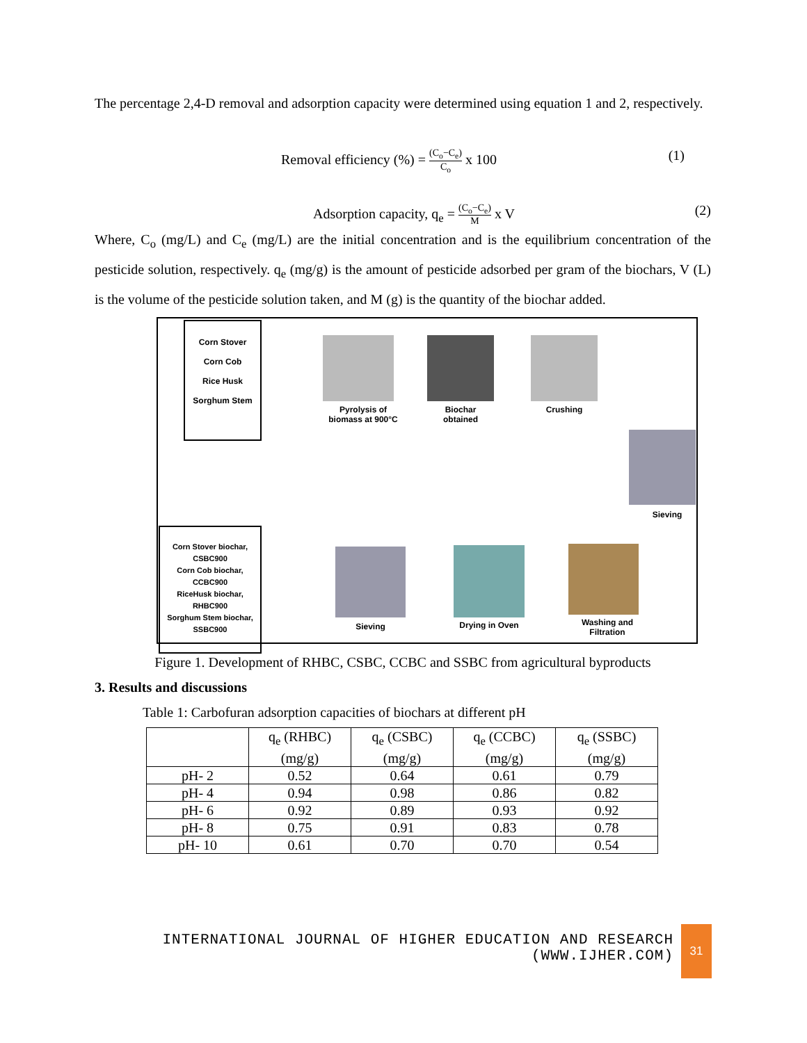The percentage 2,4-D removal and adsorption capacity were determined using equation 1 and 2, respectively.
Removal efficiency (%) = (C<sub>o</sub>−C<sub>e</sub>) C<sub>o</sub> x 100 (1)
Adsorption capacity, q<sub>e</sub> = (C<sub>o</sub>−C<sub>e</sub>) M x V (2)
Where, C<sub>o</sub> (mg/L) and C<sub>e</sub> (mg/L) are the initial concentration and is the equilibrium concentration of the pesticide solution, respectively. q<sub>e</sub> (mg/g) is the amount of pesticide adsorbed per gram of the biochars, V (L) is the volume of the pesticide solution taken, and M (g) is the quantity of the biochar added.
Corn Stover
Corn Cob
Rice Husk
Sorghum Stem
Pyrolysis of biomass at 900°C
Biochar obtained
Crushing
Sieving
Corn Stover biochar, CSBC900
Corn Cob biochar, CCBC900
RiceHusk biochar, RHBC900
Sorghum Stem biochar, SSBC900
Sieving Drying in Oven
Washing and Filtration
Figure 1. Development of RHBC, CSBC, CCBC and SSBC from agricultural byproducts
3. Results and discussions
Table 1: Carbofuran adsorption capacities of biochars at different pH
| | q<sub>e</sub> (RHBC) (mg/g) | q<sub>e</sub> (CSBC) (mg/g) | q<sub>e</sub> (CCBC) (mg/g) | q<sub>e</sub> (SSBC) (mg/g) |
| --- | --- | --- | --- | --- |
| pH- 2 | 0.52 | 0.64 | 0.61 | 0.79 |
| pH- 4 | 0.94 | 0.98 | 0.86 | 0.82 |
| pH- 6 | 0.92 | 0.89 | 0.93 | 0.92 |
| pH- 8 | 0.75 | 0.91 | 0.83 | 0.78 |
| pH- 10 | 0.61 | 0.70 | 0.70 | 0.54 |
INTERNATIONAL JOURNAL OF HIGHER EDUCATION AND RESEARCH
(WWW.IJHER.COM)
31